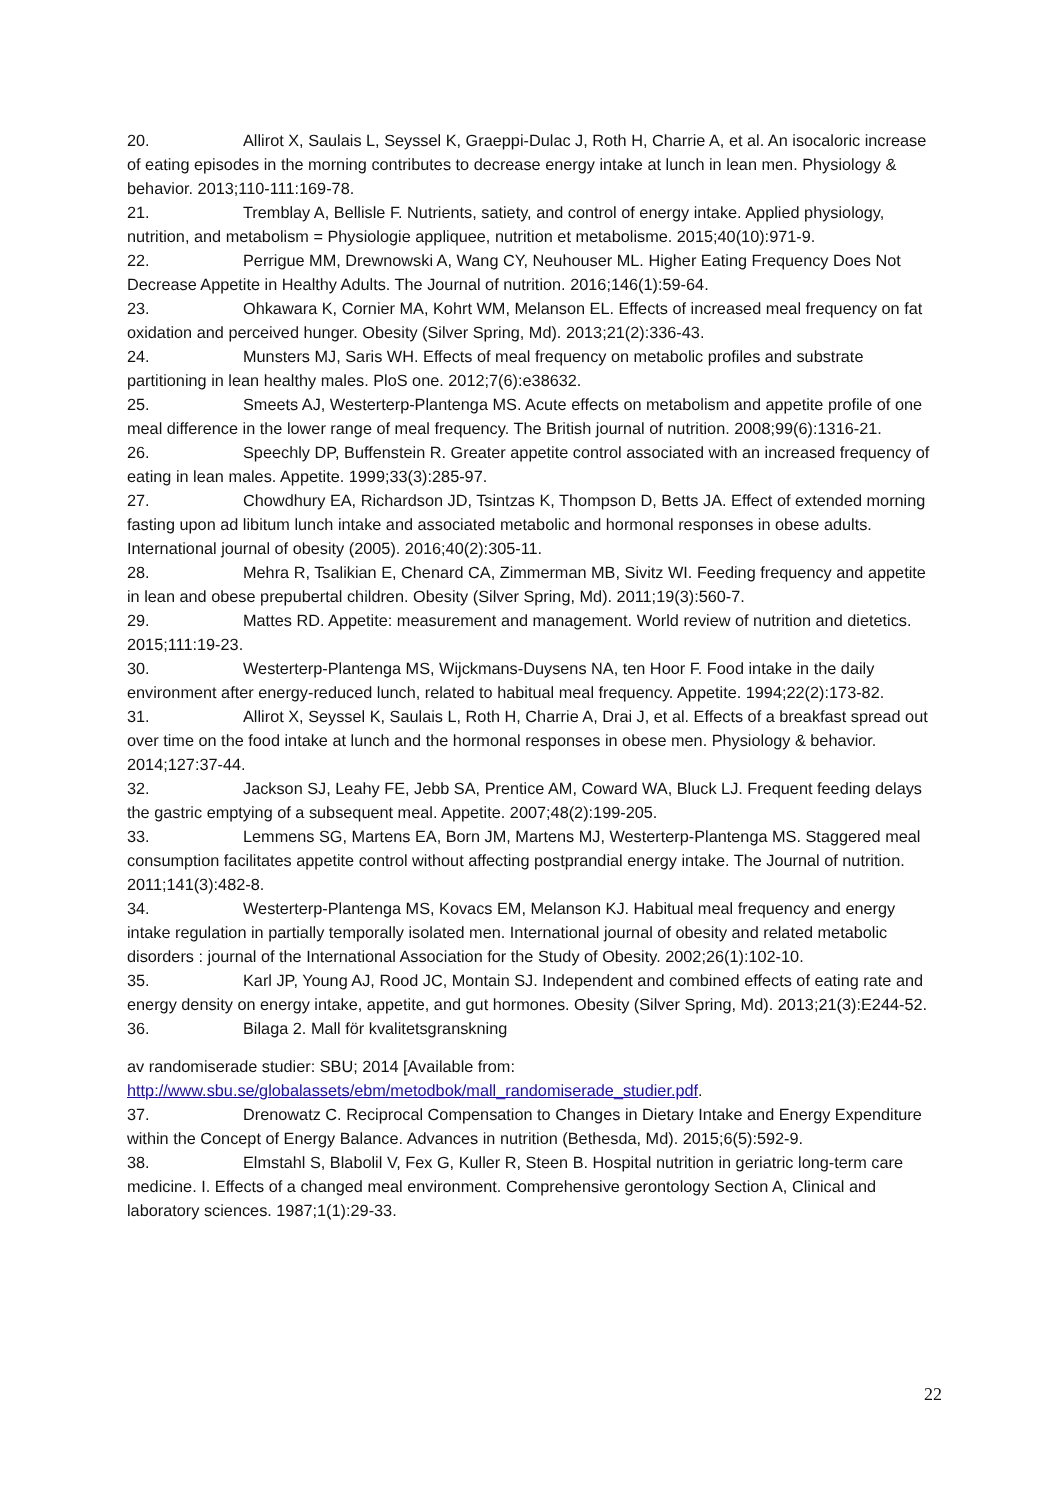20. Allirot X, Saulais L, Seyssel K, Graeppi-Dulac J, Roth H, Charrie A, et al. An isocaloric increase of eating episodes in the morning contributes to decrease energy intake at lunch in lean men. Physiology & behavior. 2013;110-111:169-78.
21. Tremblay A, Bellisle F. Nutrients, satiety, and control of energy intake. Applied physiology, nutrition, and metabolism = Physiologie appliquee, nutrition et metabolisme. 2015;40(10):971-9.
22. Perrigue MM, Drewnowski A, Wang CY, Neuhouser ML. Higher Eating Frequency Does Not Decrease Appetite in Healthy Adults. The Journal of nutrition. 2016;146(1):59-64.
23. Ohkawara K, Cornier MA, Kohrt WM, Melanson EL. Effects of increased meal frequency on fat oxidation and perceived hunger. Obesity (Silver Spring, Md). 2013;21(2):336-43.
24. Munsters MJ, Saris WH. Effects of meal frequency on metabolic profiles and substrate partitioning in lean healthy males. PloS one. 2012;7(6):e38632.
25. Smeets AJ, Westerterp-Plantenga MS. Acute effects on metabolism and appetite profile of one meal difference in the lower range of meal frequency. The British journal of nutrition. 2008;99(6):1316-21.
26. Speechly DP, Buffenstein R. Greater appetite control associated with an increased frequency of eating in lean males. Appetite. 1999;33(3):285-97.
27. Chowdhury EA, Richardson JD, Tsintzas K, Thompson D, Betts JA. Effect of extended morning fasting upon ad libitum lunch intake and associated metabolic and hormonal responses in obese adults. International journal of obesity (2005). 2016;40(2):305-11.
28. Mehra R, Tsalikian E, Chenard CA, Zimmerman MB, Sivitz WI. Feeding frequency and appetite in lean and obese prepubertal children. Obesity (Silver Spring, Md). 2011;19(3):560-7.
29. Mattes RD. Appetite: measurement and management. World review of nutrition and dietetics. 2015;111:19-23.
30. Westerterp-Plantenga MS, Wijckmans-Duysens NA, ten Hoor F. Food intake in the daily environment after energy-reduced lunch, related to habitual meal frequency. Appetite. 1994;22(2):173-82.
31. Allirot X, Seyssel K, Saulais L, Roth H, Charrie A, Drai J, et al. Effects of a breakfast spread out over time on the food intake at lunch and the hormonal responses in obese men. Physiology & behavior. 2014;127:37-44.
32. Jackson SJ, Leahy FE, Jebb SA, Prentice AM, Coward WA, Bluck LJ. Frequent feeding delays the gastric emptying of a subsequent meal. Appetite. 2007;48(2):199-205.
33. Lemmens SG, Martens EA, Born JM, Martens MJ, Westerterp-Plantenga MS. Staggered meal consumption facilitates appetite control without affecting postprandial energy intake. The Journal of nutrition. 2011;141(3):482-8.
34. Westerterp-Plantenga MS, Kovacs EM, Melanson KJ. Habitual meal frequency and energy intake regulation in partially temporally isolated men. International journal of obesity and related metabolic disorders : journal of the International Association for the Study of Obesity. 2002;26(1):102-10.
35. Karl JP, Young AJ, Rood JC, Montain SJ. Independent and combined effects of eating rate and energy density on energy intake, appetite, and gut hormones. Obesity (Silver Spring, Md). 2013;21(3):E244-52.
36. Bilaga 2. Mall för kvalitetsgranskning
av randomiserade studier: SBU; 2014 [Available from: http://www.sbu.se/globalassets/ebm/metodbok/mall_randomiserade_studier.pdf.
37. Drenowatz C. Reciprocal Compensation to Changes in Dietary Intake and Energy Expenditure within the Concept of Energy Balance. Advances in nutrition (Bethesda, Md). 2015;6(5):592-9.
38. Elmstahl S, Blabolil V, Fex G, Kuller R, Steen B. Hospital nutrition in geriatric long-term care medicine. I. Effects of a changed meal environment. Comprehensive gerontology Section A, Clinical and laboratory sciences. 1987;1(1):29-33.
22